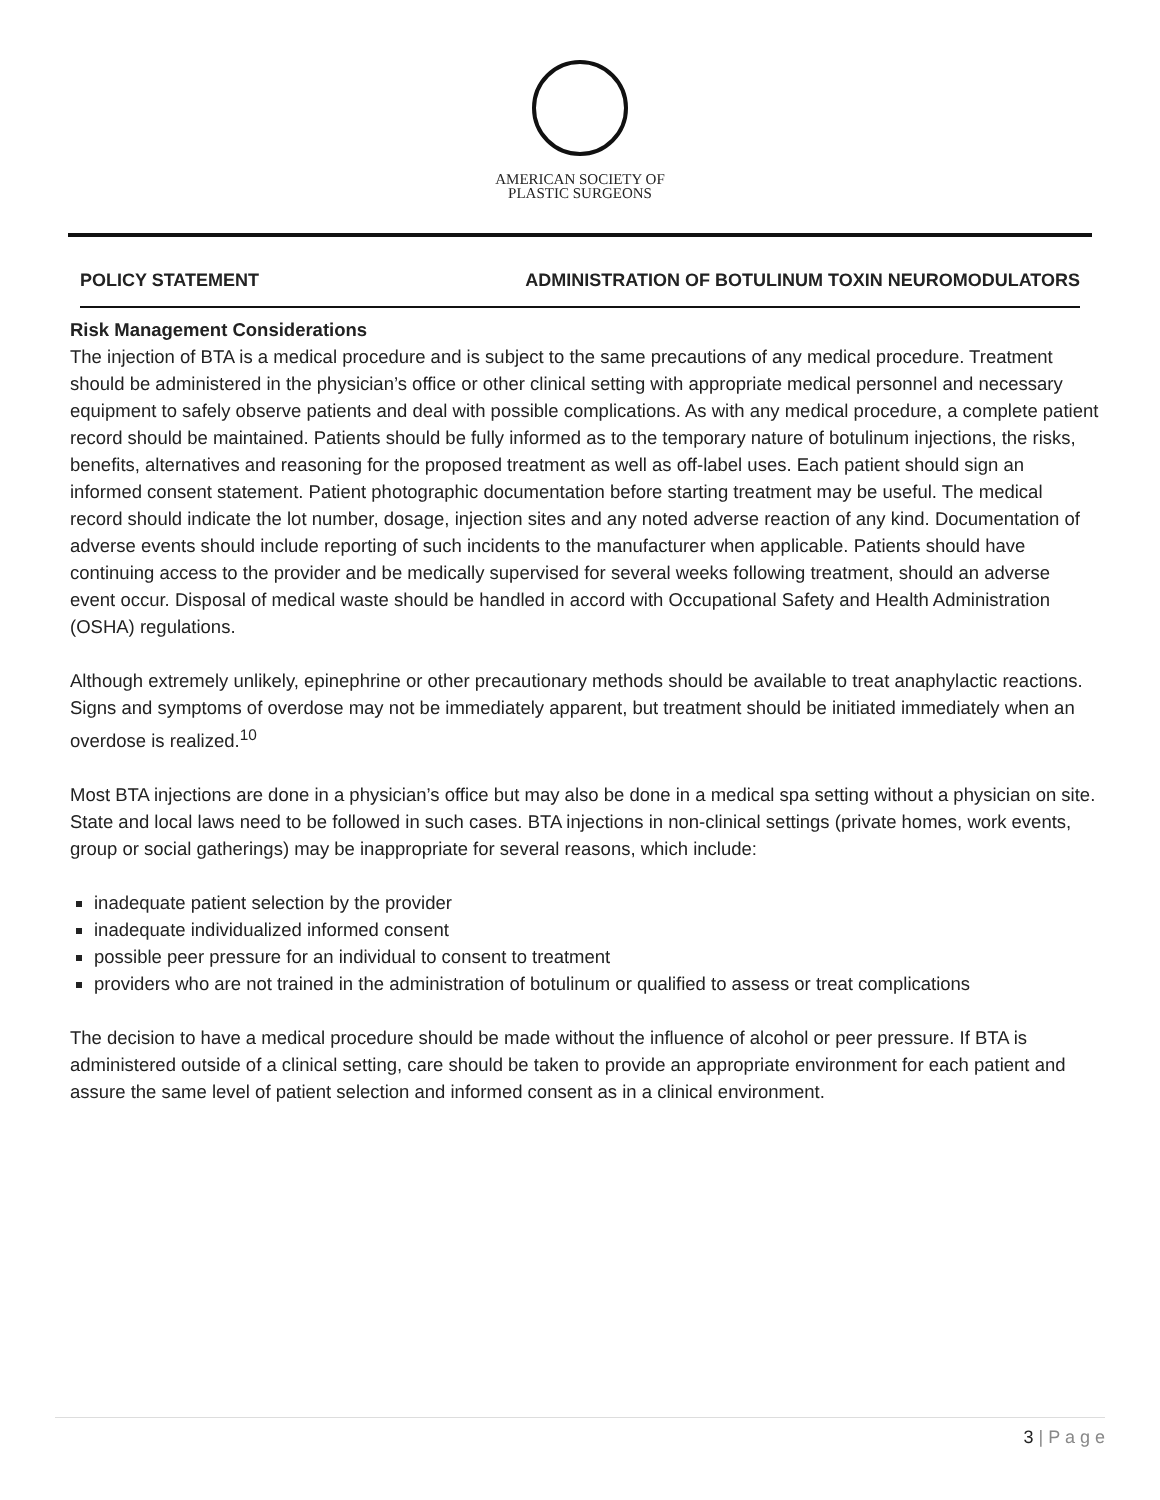AMERICAN SOCIETY OF
PLASTIC SURGEONS
POLICY STATEMENT ADMINISTRATION OF BOTULINUM TOXIN NEUROMODULATORS
Risk Management Considerations
The injection of BTA is a medical procedure and is subject to the same precautions of any medical procedure. Treatment should be administered in the physician’s office or other clinical setting with appropriate medical personnel and necessary equipment to safely observe patients and deal with possible complications. As with any medical procedure, a complete patient record should be maintained. Patients should be fully informed as to the temporary nature of botulinum injections, the risks, benefits, alternatives and reasoning for the proposed treatment as well as off-label uses. Each patient should sign an informed consent statement. Patient photographic documentation before starting treatment may be useful. The medical record should indicate the lot number, dosage, injection sites and any noted adverse reaction of any kind. Documentation of adverse events should include reporting of such incidents to the manufacturer when applicable. Patients should have continuing access to the provider and be medically supervised for several weeks following treatment, should an adverse event occur. Disposal of medical waste should be handled in accord with Occupational Safety and Health Administration (OSHA) regulations.
Although extremely unlikely, epinephrine or other precautionary methods should be available to treat anaphylactic reactions. Signs and symptoms of overdose may not be immediately apparent, but treatment should be initiated immediately when an overdose is realized.<sup>10</sup>
Most BTA injections are done in a physician’s office but may also be done in a medical spa setting without a physician on site. State and local laws need to be followed in such cases. BTA injections in non-clinical settings (private homes, work events, group or social gatherings) may be inappropriate for several reasons, which include:
inadequate patient selection by the provider
inadequate individualized informed consent
possible peer pressure for an individual to consent to treatment
providers who are not trained in the administration of botulinum or qualified to assess or treat complications
The decision to have a medical procedure should be made without the influence of alcohol or peer pressure. If BTA is administered outside of a clinical setting, care should be taken to provide an appropriate environment for each patient and assure the same level of patient selection and informed consent as in a clinical environment.
3 | P a g e